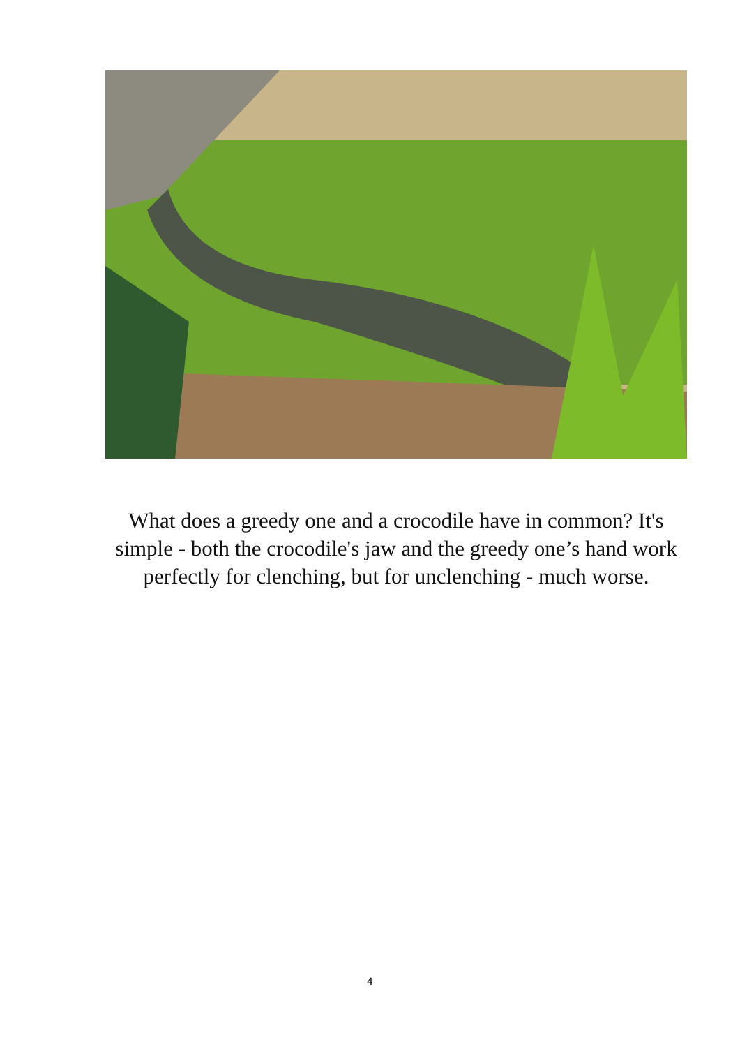What does a greedy one and a crocodile have in common? It's simple - both the crocodile's jaw and the greedy one’s hand work perfectly for clenching, but for unclenching - much worse.
4